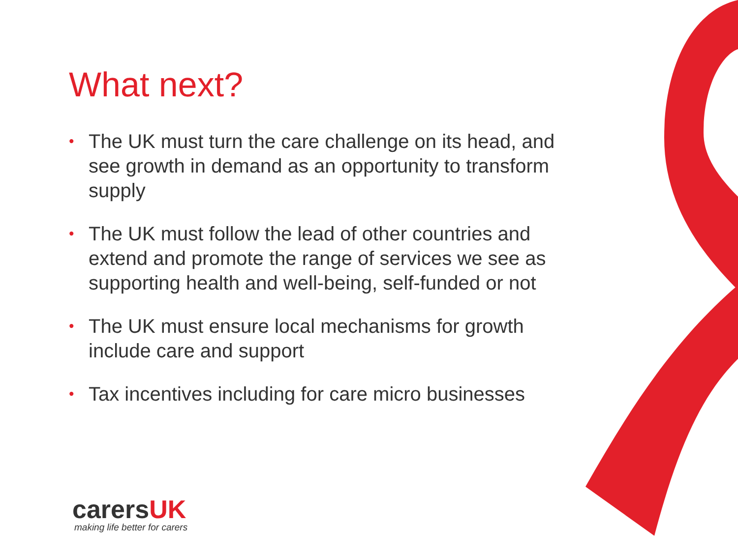What next?
• The UK must turn the care challenge on its head, and see growth in demand as an opportunity to transform supply
• The UK must follow the lead of other countries and extend and promote the range of services we see as supporting health and well-being, self-funded or not
• The UK must ensure local mechanisms for growth include care and support
• Tax incentives including for care micro businesses
carersUK
making life better for carers